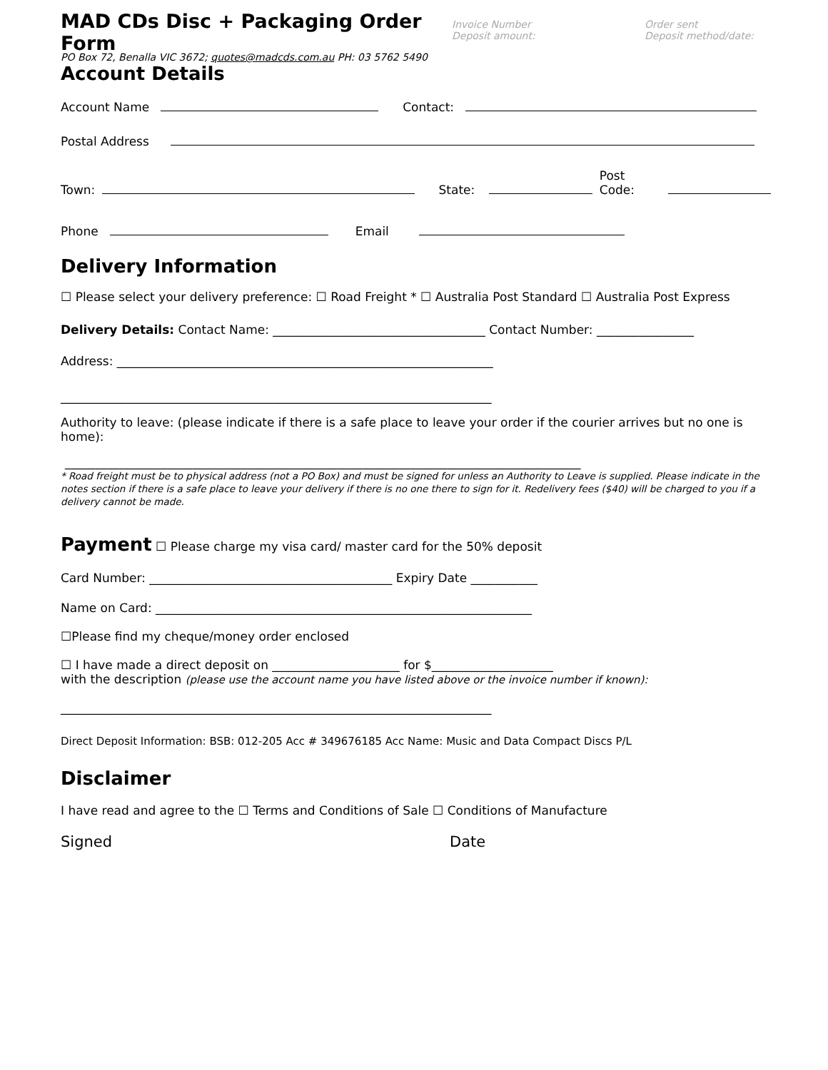MAD CDs Disc + Packaging Order Form
Invoice Number
Deposit amount:
Order sent
Deposit method/date:
PO Box 72, Benalla VIC 3672; quotes@madcds.com.au PH: 03 5762 5490
Account Details
Account Name Contact:
Postal Address
Town: State: Post Code:
Phone Email
Delivery Information
☐ Please select your delivery preference: ☐ Road Freight * ☐ Australia Post Standard ☐ Australia Post Express
Delivery Details: Contact Name: ___________________________________ Contact Number: ________________
Address: ______________________________________________________________
_______________________________________________________________________
Authority to leave: (please indicate if there is a safe place to leave your order if the courier arrives but no one is home):
_____________________________________________________________________________________
* Road freight must be to physical address (not a PO Box) and must be signed for unless an Authority to Leave is supplied. Please indicate in the notes section if there is a safe place to leave your delivery if there is no one there to sign for it. Redelivery fees ($40) will be charged to you if a delivery cannot be made.
Payment ☐ Please charge my visa card/ master card for the 50% deposit
Card Number: ________________________________________ Expiry Date ___________
Name on Card: ______________________________________________________________
☐Please find my cheque/money order enclosed
☐ I have made a direct deposit on _____________________ for $____________________
with the description (please use the account name you have listed above or the invoice number if known):
_______________________________________________________________________
Direct Deposit Information: BSB: 012-205 Acc # 349676185 Acc Name: Music and Data Compact Discs P/L
Disclaimer
I have read and agree to the ☐ Terms and Conditions of Sale ☐ Conditions of Manufacture
Signed Date